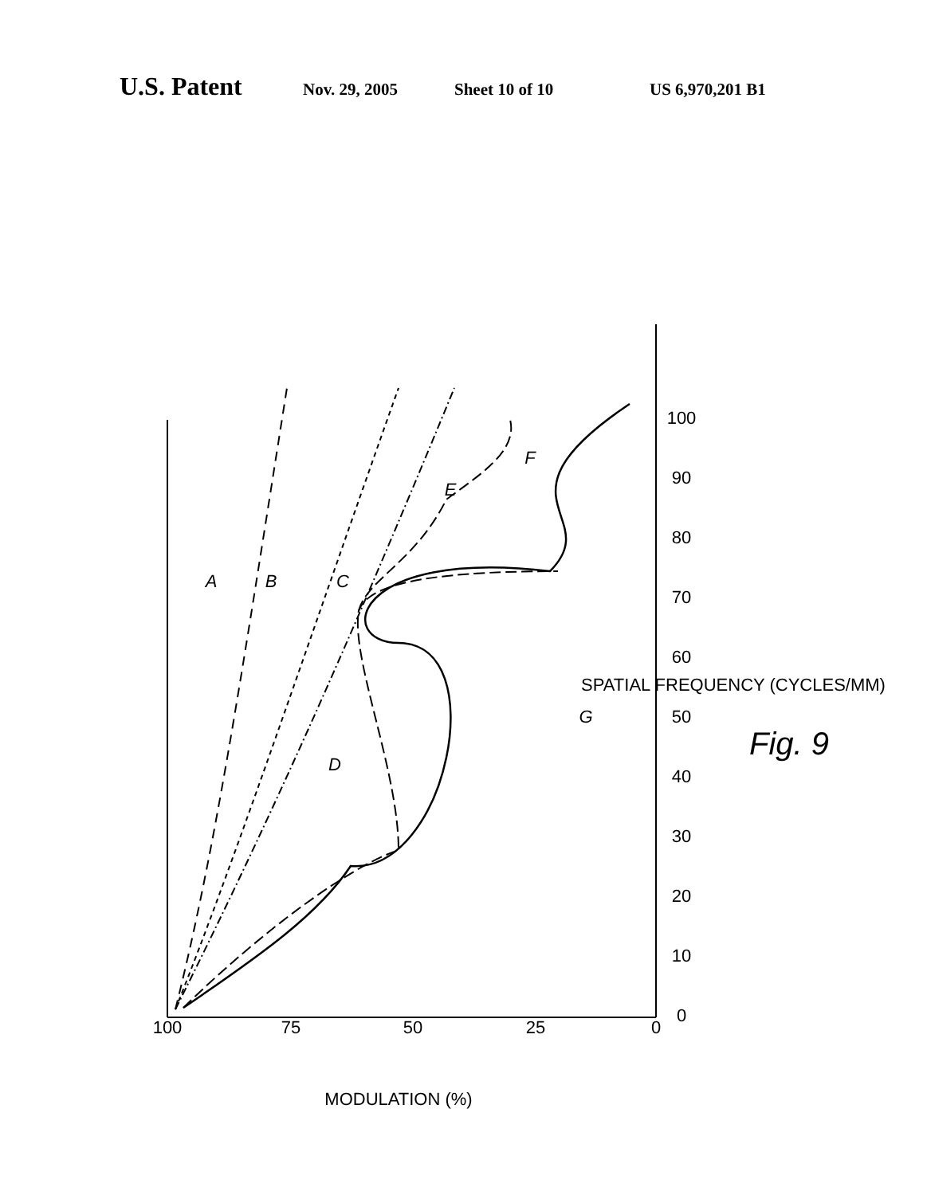U.S. Patent Nov. 29, 2005 Sheet 10 of 10 US 6,970,201 B1
100
75
50
25
0
0
10
20
30
40
50
60
70
80
90
100
SPATIAL FREQUENCY (CYCLES/MM)
MODULATION (%)
Fig. 9
A
B
C
D
E
F
G